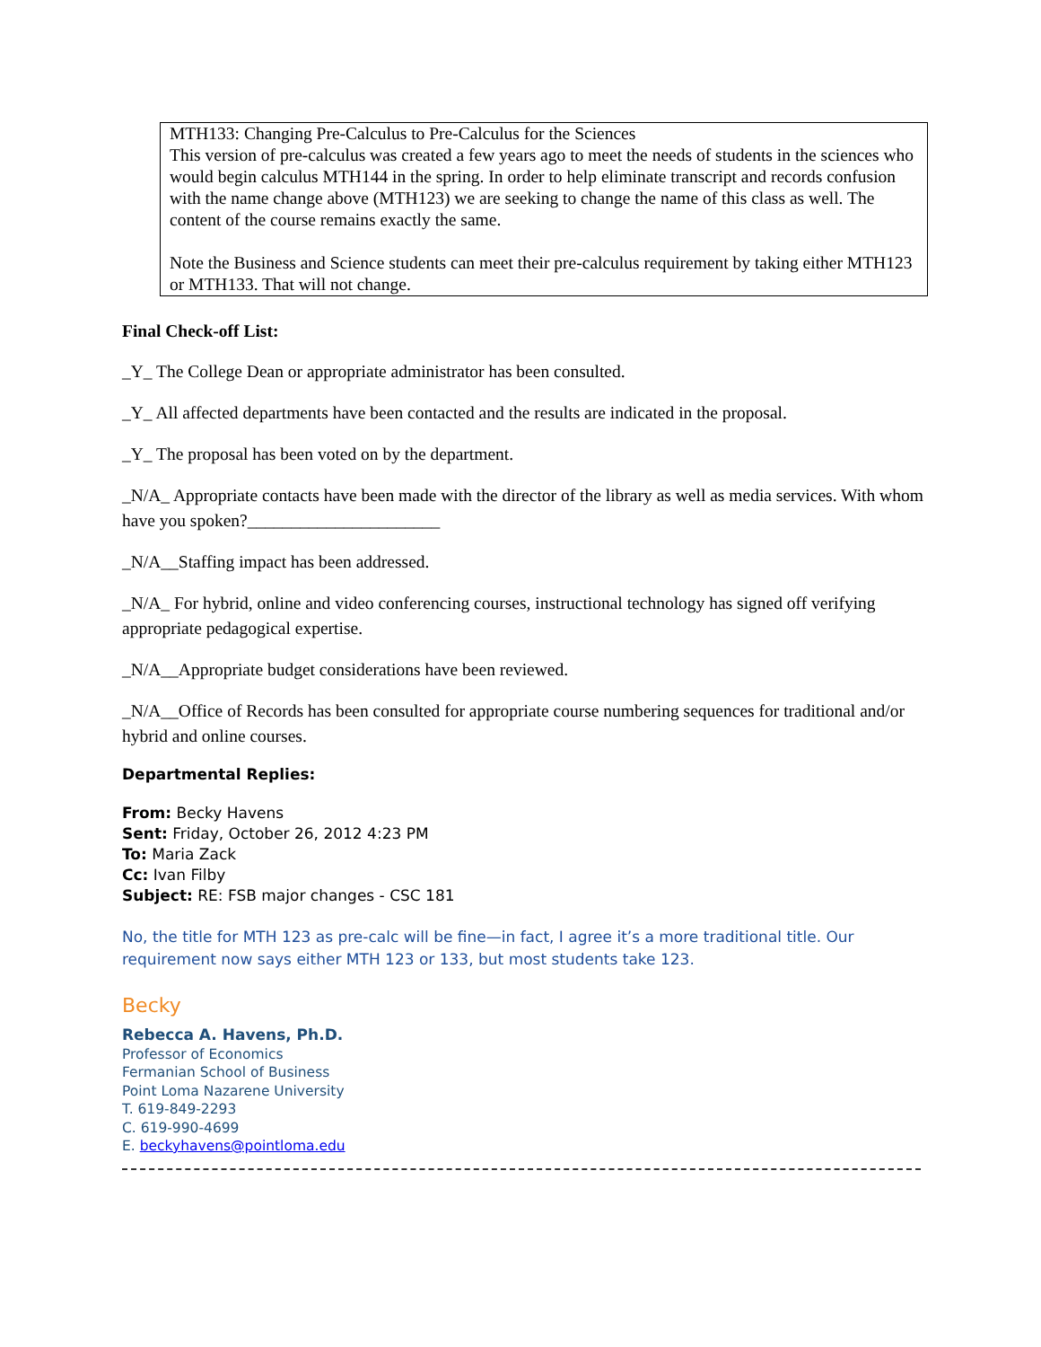MTH133: Changing Pre-Calculus to Pre-Calculus for the Sciences
This version of pre-calculus was created a few years ago to meet the needs of students in the sciences who would begin calculus MTH144 in the spring. In order to help eliminate transcript and records confusion with the name change above (MTH123) we are seeking to change the name of this class as well. The content of the course remains exactly the same.
Note the Business and Science students can meet their pre-calculus requirement by taking either MTH123 or MTH133. That will not change.
Final Check-off List:
_Y_ The College Dean or appropriate administrator has been consulted.
_Y_ All affected departments have been contacted and the results are indicated in the proposal.
_Y_ The proposal has been voted on by the department.
_N/A_ Appropriate contacts have been made with the director of the library as well as media services. With whom have you spoken?______________________
_N/A__Staffing impact has been addressed.
_N/A_ For hybrid, online and video conferencing courses, instructional technology has signed off verifying appropriate pedagogical expertise.
_N/A__Appropriate budget considerations have been reviewed.
_N/A__Office of Records has been consulted for appropriate course numbering sequences for traditional and/or hybrid and online courses.
Departmental Replies:
From: Becky Havens
Sent: Friday, October 26, 2012 4:23 PM
To: Maria Zack
Cc: Ivan Filby
Subject: RE: FSB major changes - CSC 181
No, the title for MTH 123 as pre-calc will be fine—in fact, I agree it’s a more traditional title. Our requirement now says either MTH 123 or 133, but most students take 123.
Becky
Rebecca A. Havens, Ph.D.
Professor of Economics
Fermanian School of Business
Point Loma Nazarene University
T. 619-849-2293
C. 619-990-4699
E. beckyhavens@pointloma.edu